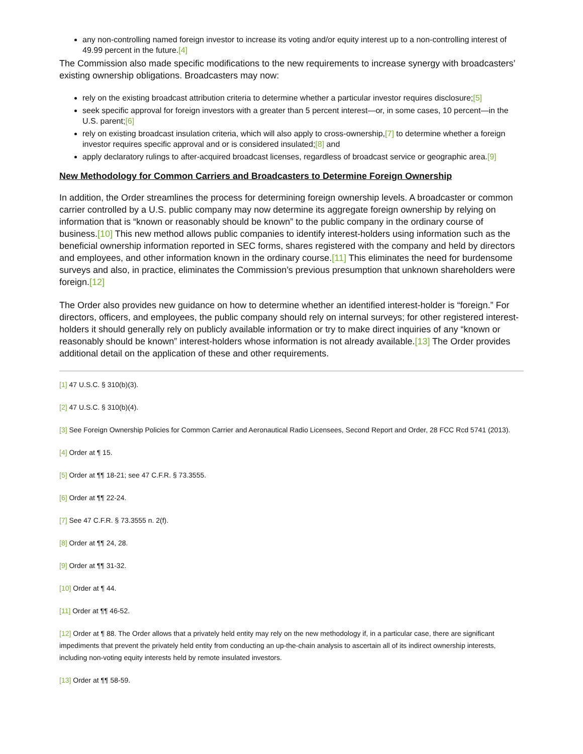any non-controlling named foreign investor to increase its voting and/or equity interest up to a non-controlling interest of 49.99 percent in the future.[4]
The Commission also made specific modifications to the new requirements to increase synergy with broadcasters’ existing ownership obligations. Broadcasters may now:
rely on the existing broadcast attribution criteria to determine whether a particular investor requires disclosure;[5]
seek specific approval for foreign investors with a greater than 5 percent interest—or, in some cases, 10 percent—in the U.S. parent;[6]
rely on existing broadcast insulation criteria, which will also apply to cross-ownership,[7] to determine whether a foreign investor requires specific approval and or is considered insulated;[8] and
apply declaratory rulings to after-acquired broadcast licenses, regardless of broadcast service or geographic area.[9]
New Methodology for Common Carriers and Broadcasters to Determine Foreign Ownership
In addition, the Order streamlines the process for determining foreign ownership levels. A broadcaster or common carrier controlled by a U.S. public company may now determine its aggregate foreign ownership by relying on information that is “known or reasonably should be known” to the public company in the ordinary course of business.[10] This new method allows public companies to identify interest-holders using information such as the beneficial ownership information reported in SEC forms, shares registered with the company and held by directors and employees, and other information known in the ordinary course.[11] This eliminates the need for burdensome surveys and also, in practice, eliminates the Commission’s previous presumption that unknown shareholders were foreign.[12]
The Order also provides new guidance on how to determine whether an identified interest-holder is “foreign.” For directors, officers, and employees, the public company should rely on internal surveys; for other registered interest-holders it should generally rely on publicly available information or try to make direct inquiries of any “known or reasonably should be known” interest-holders whose information is not already available.[13] The Order provides additional detail on the application of these and other requirements.
[1] 47 U.S.C. § 310(b)(3).
[2] 47 U.S.C. § 310(b)(4).
[3] See Foreign Ownership Policies for Common Carrier and Aeronautical Radio Licensees, Second Report and Order, 28 FCC Rcd 5741 (2013).
[4] Order at ¶ 15.
[5] Order at ¶¶ 18-21; see 47 C.F.R. § 73.3555.
[6] Order at ¶¶ 22-24.
[7] See 47 C.F.R. § 73.3555 n. 2(f).
[8] Order at ¶¶ 24, 28.
[9] Order at ¶¶ 31-32.
[10] Order at ¶ 44.
[11] Order at ¶¶ 46-52.
[12] Order at ¶ 88. The Order allows that a privately held entity may rely on the new methodology if, in a particular case, there are significant impediments that prevent the privately held entity from conducting an up-the-chain analysis to ascertain all of its indirect ownership interests, including non-voting equity interests held by remote insulated investors.
[13] Order at ¶¶ 58-59.